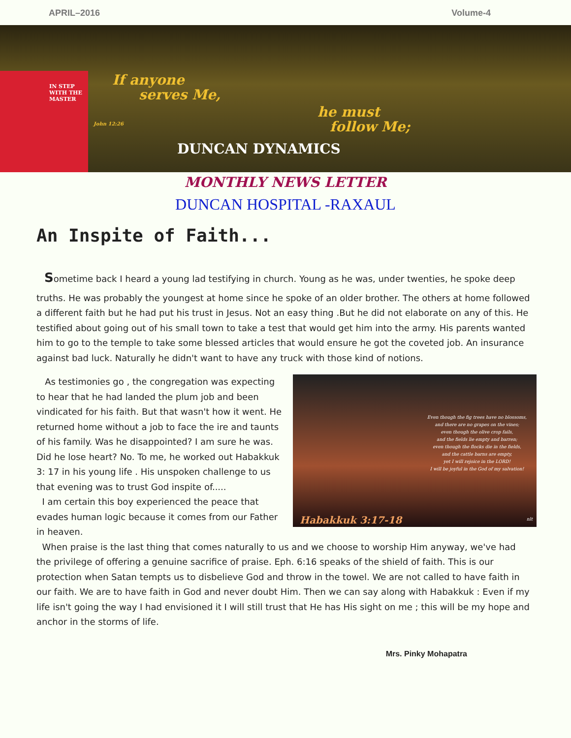APRIL–2016 Volume-4
IN STEP WITH THE MASTER If anyone
serves Me,
John 12:26
he must
follow Me;
DUNCAN DYNAMICS
MONTHLY NEWS LETTER
DUNCAN HOSPITAL -RAXAUL
An Inspite of Faith...
Sometime back I heard a young lad testifying in church. Young as he was, under twenties, he spoke deep
truths. He was probably the youngest at home since he spoke of an older brother. The others at home followed a different faith but he had put his trust in Jesus. Not an easy thing .But he did not elaborate on any of this. He testified about going out of his small town to take a test that would get him into the army. His parents wanted him to go to the temple to take some blessed articles that would ensure he got the coveted job. An insurance against bad luck. Naturally he didn't want to have any truck with those kind of notions.
Even though the fig trees have no blossoms,
and there are no grapes on the vines;
even though the olive crop fails,
and the fields lie empty and barren;
even though the flocks die in the fields,
and the cattle barns are empty,
yet I will rejoice in the LORD!
I will be joyful in the God of my salvation!
Habakkuk 3:17-18 nlt
As testimonies go , the congregation was expecting to hear that he had landed the plum job and been vindicated for his faith. But that wasn't how it went. He returned home without a job to face the ire and taunts of his family. Was he disappointed? I am sure he was. Did he lose heart? No. To me, he worked out Habakkuk 3: 17 in his young life . His unspoken challenge to us that evening was to trust God inspite of.....
I am certain this boy experienced the peace that evades human logic because it comes from our Father in heaven.
When praise is the last thing that comes naturally to us and we choose to worship Him anyway, we've had the privilege of offering a genuine sacrifice of praise. Eph. 6:16 speaks of the shield of faith. This is our protection when Satan tempts us to disbelieve God and throw in the towel. We are not called to have faith in our faith. We are to have faith in God and never doubt Him. Then we can say along with Habakkuk : Even if my life isn't going the way I had envisioned it I will still trust that He has His sight on me ; this will be my hope and anchor in the storms of life.
Mrs. Pinky Mohapatra